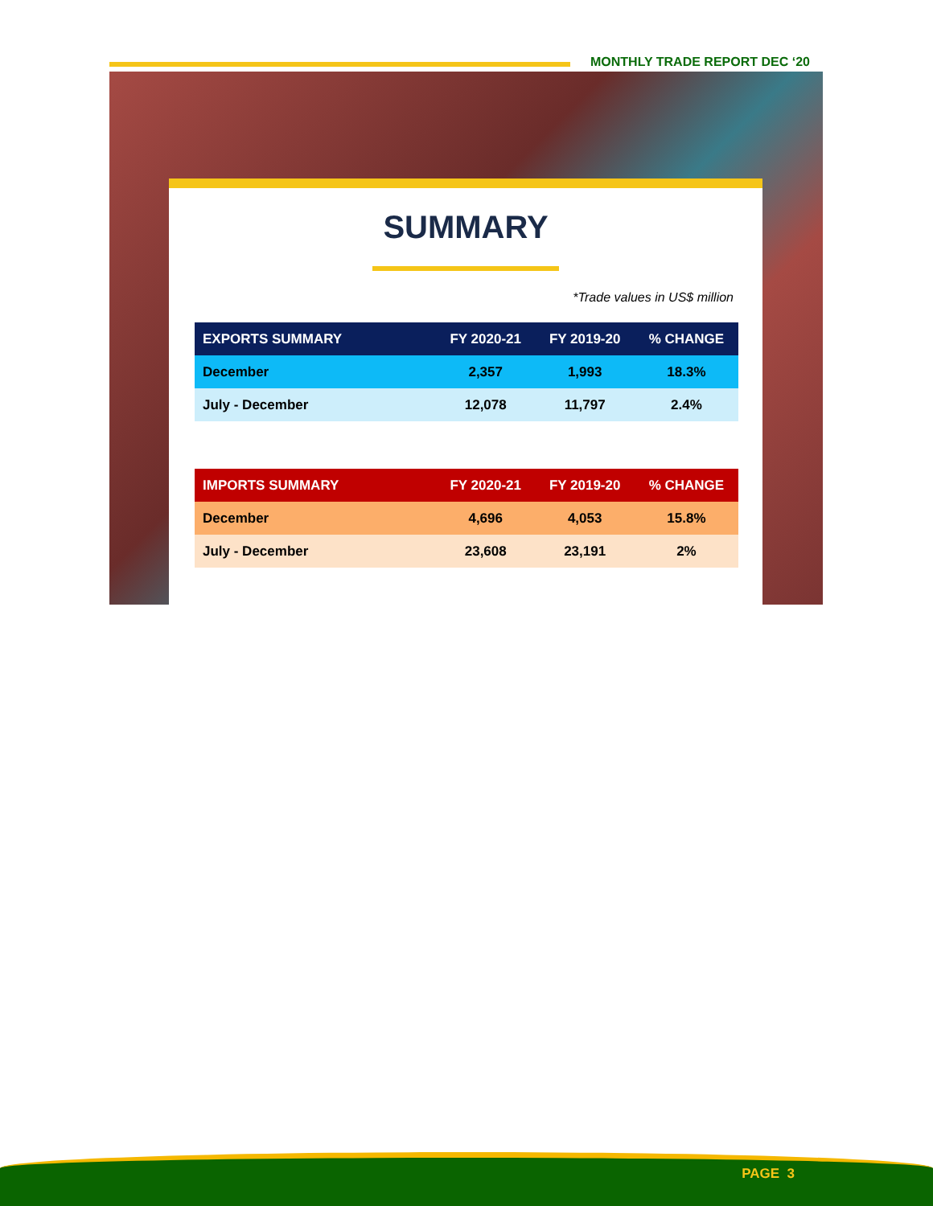MONTHLY TRADE REPORT DEC ‘20
SUMMARY
*Trade values in US$ million
| EXPORTS SUMMARY | FY 2020-21 | FY 2019-20 | % CHANGE |
| --- | --- | --- | --- |
| December | 2,357 | 1,993 | 18.3% |
| July - December | 12,078 | 11,797 | 2.4% |
| IMPORTS SUMMARY | FY 2020-21 | FY 2019-20 | % CHANGE |
| --- | --- | --- | --- |
| December | 4,696 | 4,053 | 15.8% |
| July - December | 23,608 | 23,191 | 2% |
PAGE 3